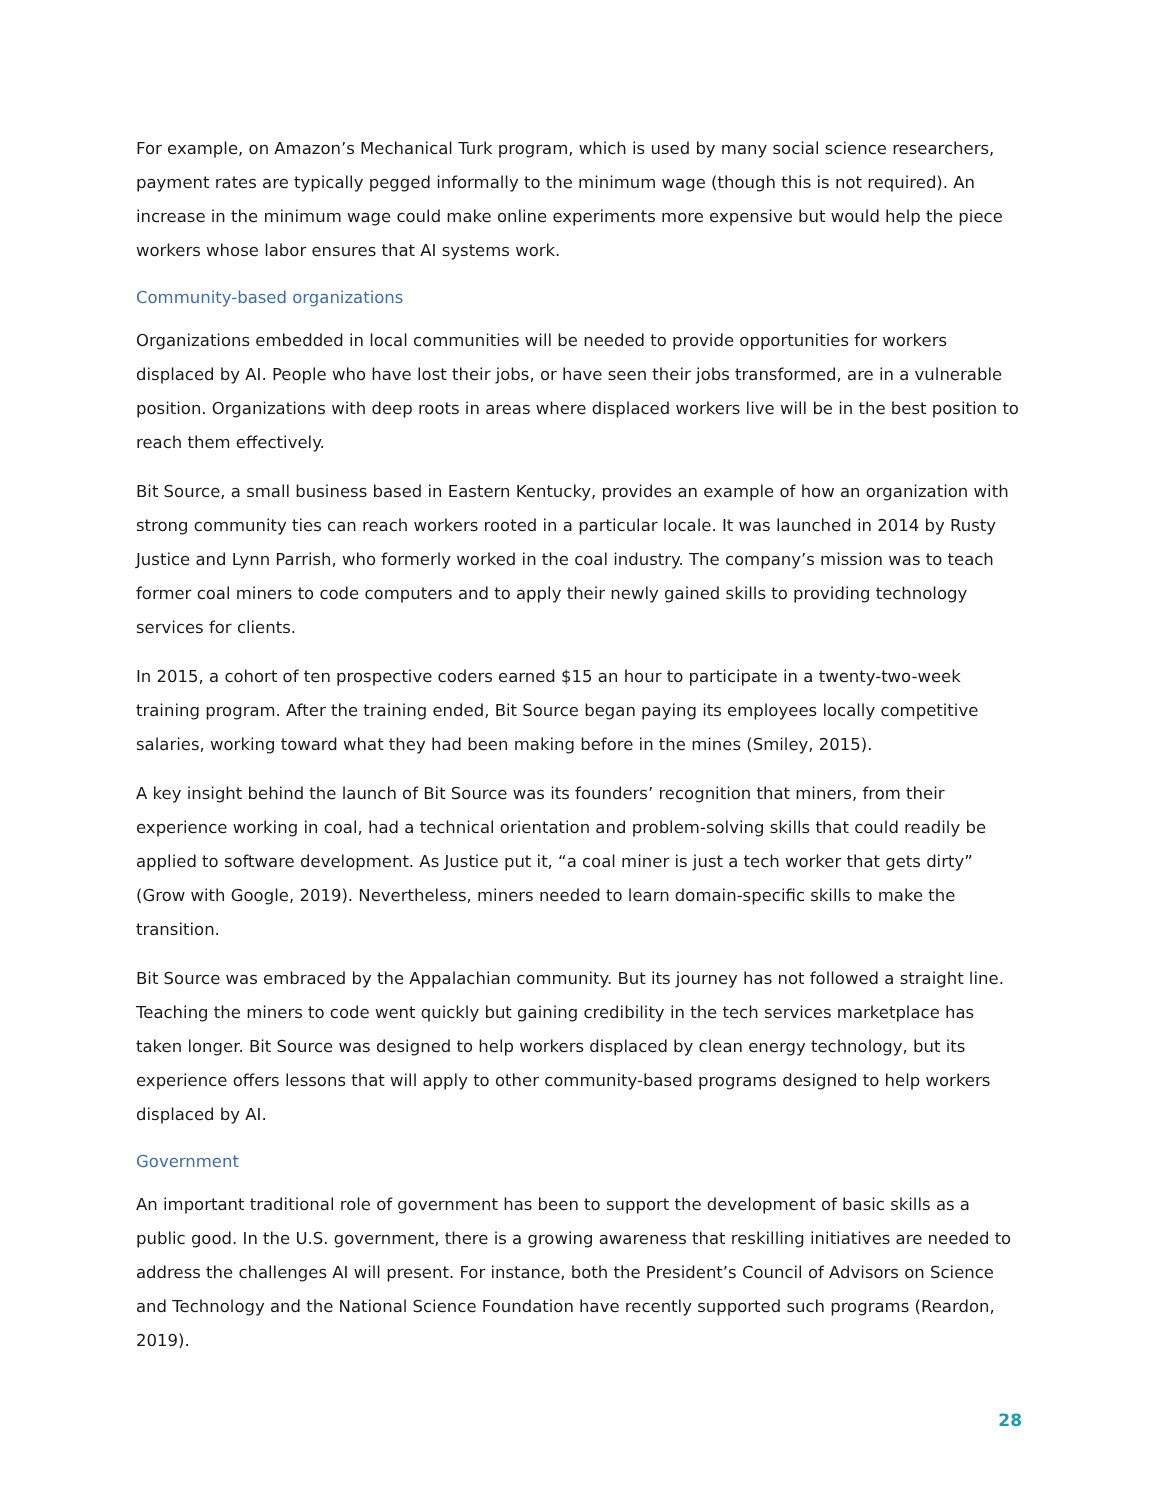For example, on Amazon’s Mechanical Turk program, which is used by many social science researchers, payment rates are typically pegged informally to the minimum wage (though this is not required). An increase in the minimum wage could make online experiments more expensive but would help the piece workers whose labor ensures that AI systems work.
Community-based organizations
Organizations embedded in local communities will be needed to provide opportunities for workers displaced by AI. People who have lost their jobs, or have seen their jobs transformed, are in a vulnerable position. Organizations with deep roots in areas where displaced workers live will be in the best position to reach them effectively.
Bit Source, a small business based in Eastern Kentucky, provides an example of how an organization with strong community ties can reach workers rooted in a particular locale. It was launched in 2014 by Rusty Justice and Lynn Parrish, who formerly worked in the coal industry. The company’s mission was to teach former coal miners to code computers and to apply their newly gained skills to providing technology services for clients.
In 2015, a cohort of ten prospective coders earned $15 an hour to participate in a twenty-two-week training program. After the training ended, Bit Source began paying its employees locally competitive salaries, working toward what they had been making before in the mines (Smiley, 2015).
A key insight behind the launch of Bit Source was its founders’ recognition that miners, from their experience working in coal, had a technical orientation and problem-solving skills that could readily be applied to software development. As Justice put it, “a coal miner is just a tech worker that gets dirty” (Grow with Google, 2019). Nevertheless, miners needed to learn domain-specific skills to make the transition.
Bit Source was embraced by the Appalachian community. But its journey has not followed a straight line. Teaching the miners to code went quickly but gaining credibility in the tech services marketplace has taken longer. Bit Source was designed to help workers displaced by clean energy technology, but its experience offers lessons that will apply to other community-based programs designed to help workers displaced by AI.
Government
An important traditional role of government has been to support the development of basic skills as a public good. In the U.S. government, there is a growing awareness that reskilling initiatives are needed to address the challenges AI will present. For instance, both the President’s Council of Advisors on Science and Technology and the National Science Foundation have recently supported such programs (Reardon, 2019).
28